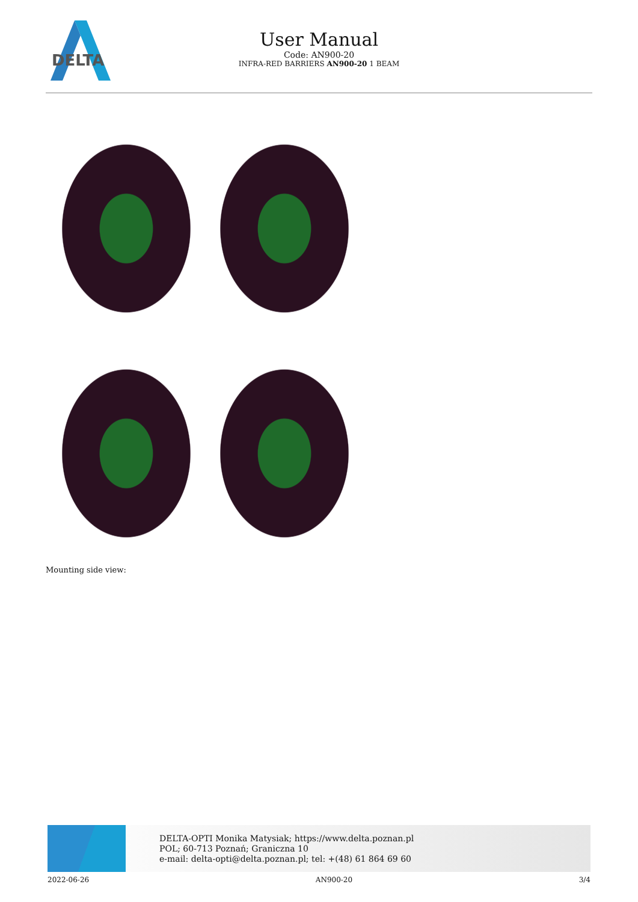DELTA
User Manual
Code: AN900-20
INFRA-RED BARRIERS AN900-20 1 BEAM
Mounting side view:
DELTA-OPTI Monika Matysiak; https://www.delta.poznan.pl
POL; 60-713 Poznań; Graniczna 10
e-mail: delta-opti@delta.poznan.pl; tel: +(48) 61 864 69 60
2022-06-26 AN900-20 3/4